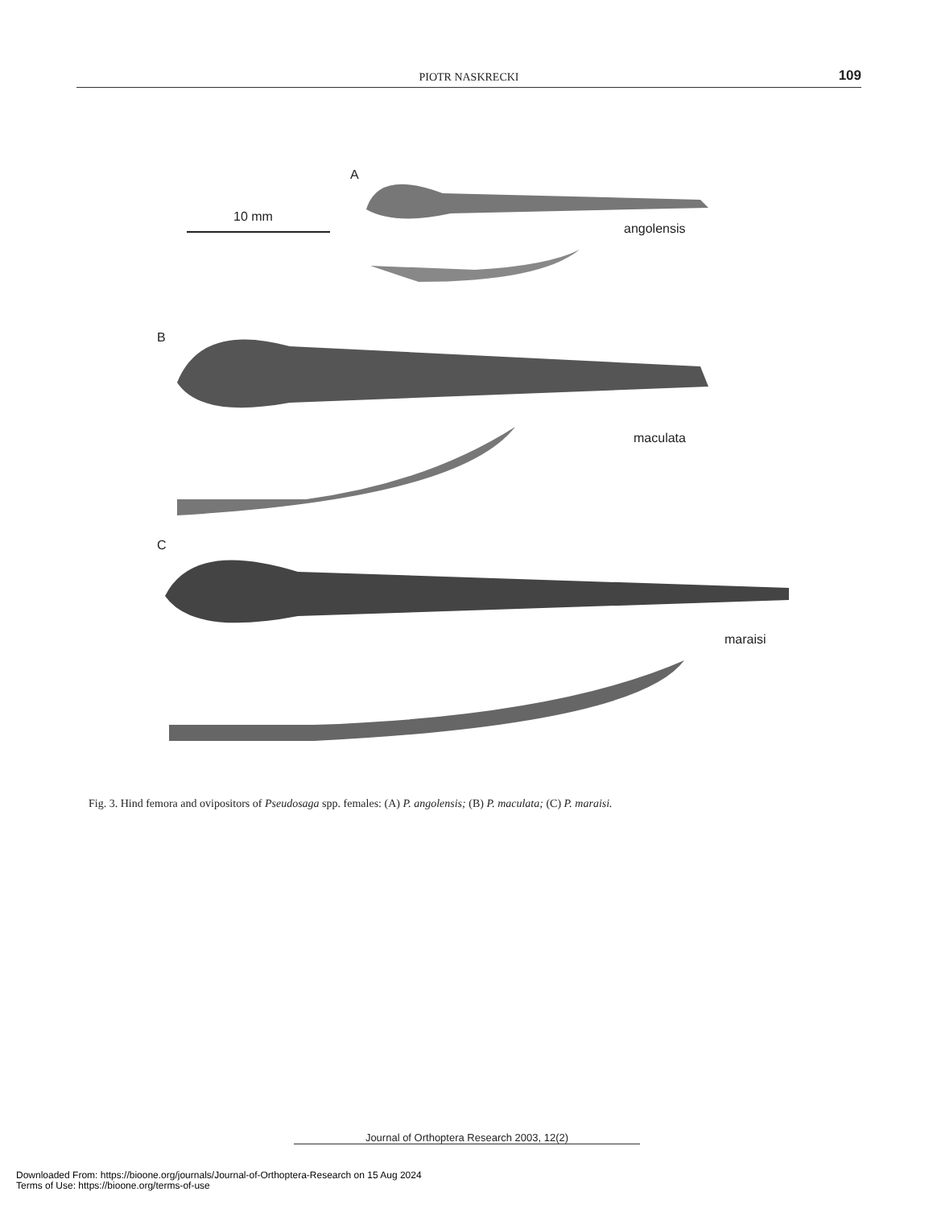PIOTR NASKRECKI
109
A
10 mm
angolensis
B
maculata
C
maraisi
Fig. 3. Hind femora and ovipositors of Pseudosaga spp. females: (A) P. angolensis; (B) P. maculata; (C) P. maraisi.
Journal of Orthoptera Research 2003, 12(2)
Downloaded From: https://bioone.org/journals/Journal-of-Orthoptera-Research on 15 Aug 2024
Terms of Use: https://bioone.org/terms-of-use